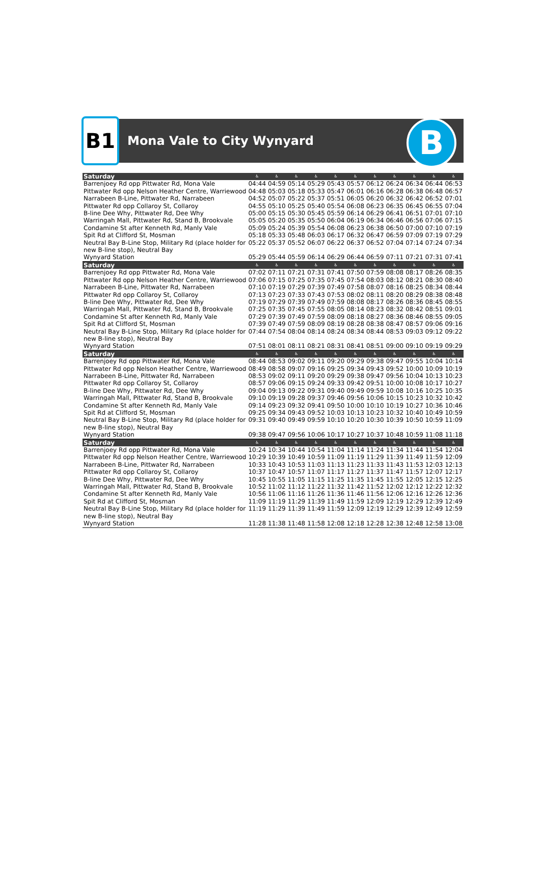B1
Mona Vale to City Wynyard
B
| Saturday | ♿ | ♿ | ♿ | ♿ | ♿ | ♿ | ♿ | ♿ | ♿ | ♿ | ♿ |
| --- | --- | --- | --- | --- | --- | --- | --- | --- | --- | --- | --- |
| Barrenjoey Rd opp Pittwater Rd, Mona Vale | 04:44 | 04:59 | 05:14 | 05:29 | 05:43 | 05:57 | 06:12 | 06:24 | 06:34 | 06:44 | 06:53 |
| Pittwater Rd opp Nelson Heather Centre, Warriewood | 04:48 | 05:03 | 05:18 | 05:33 | 05:47 | 06:01 | 06:16 | 06:28 | 06:38 | 06:48 | 06:57 |
| Narrabeen B-Line, Pittwater Rd, Narrabeen | 04:52 | 05:07 | 05:22 | 05:37 | 05:51 | 06:05 | 06:20 | 06:32 | 06:42 | 06:52 | 07:01 |
| Pittwater Rd opp Collaroy St, Collaroy | 04:55 | 05:10 | 05:25 | 05:40 | 05:54 | 06:08 | 06:23 | 06:35 | 06:45 | 06:55 | 07:04 |
| B-line Dee Why, Pittwater Rd, Dee Why | 05:00 | 05:15 | 05:30 | 05:45 | 05:59 | 06:14 | 06:29 | 06:41 | 06:51 | 07:01 | 07:10 |
| Warringah Mall, Pittwater Rd, Stand B, Brookvale | 05:05 | 05:20 | 05:35 | 05:50 | 06:04 | 06:19 | 06:34 | 06:46 | 06:56 | 07:06 | 07:15 |
| Condamine St after Kenneth Rd, Manly Vale | 05:09 | 05:24 | 05:39 | 05:54 | 06:08 | 06:23 | 06:38 | 06:50 | 07:00 | 07:10 | 07:19 |
| Spit Rd at Clifford St, Mosman | 05:18 | 05:33 | 05:48 | 06:03 | 06:17 | 06:32 | 06:47 | 06:59 | 07:09 | 07:19 | 07:29 |
| Neutral Bay B-Line Stop, Military Rd (place holder for new B-line stop), Neutral Bay | 05:22 | 05:37 | 05:52 | 06:07 | 06:22 | 06:37 | 06:52 | 07:04 | 07:14 | 07:24 | 07:34 |
| Wynyard Station | 05:29 | 05:44 | 05:59 | 06:14 | 06:29 | 06:44 | 06:59 | 07:11 | 07:21 | 07:31 | 07:41 |
| Saturday | ♿ | ♿ | ♿ | ♿ | ♿ | ♿ | ♿ | ♿ | ♿ | ♿ | ♿ |
| Barrenjoey Rd opp Pittwater Rd, Mona Vale | 07:02 | 07:11 | 07:21 | 07:31 | 07:41 | 07:50 | 07:59 | 08:08 | 08:17 | 08:26 | 08:35 |
| Pittwater Rd opp Nelson Heather Centre, Warriewood | 07:06 | 07:15 | 07:25 | 07:35 | 07:45 | 07:54 | 08:03 | 08:12 | 08:21 | 08:30 | 08:40 |
| Narrabeen B-Line, Pittwater Rd, Narrabeen | 07:10 | 07:19 | 07:29 | 07:39 | 07:49 | 07:58 | 08:07 | 08:16 | 08:25 | 08:34 | 08:44 |
| Pittwater Rd opp Collaroy St, Collaroy | 07:13 | 07:23 | 07:33 | 07:43 | 07:53 | 08:02 | 08:11 | 08:20 | 08:29 | 08:38 | 08:48 |
| B-line Dee Why, Pittwater Rd, Dee Why | 07:19 | 07:29 | 07:39 | 07:49 | 07:59 | 08:08 | 08:17 | 08:26 | 08:36 | 08:45 | 08:55 |
| Warringah Mall, Pittwater Rd, Stand B, Brookvale | 07:25 | 07:35 | 07:45 | 07:55 | 08:05 | 08:14 | 08:23 | 08:32 | 08:42 | 08:51 | 09:01 |
| Condamine St after Kenneth Rd, Manly Vale | 07:29 | 07:39 | 07:49 | 07:59 | 08:09 | 08:18 | 08:27 | 08:36 | 08:46 | 08:55 | 09:05 |
| Spit Rd at Clifford St, Mosman | 07:39 | 07:49 | 07:59 | 08:09 | 08:19 | 08:28 | 08:38 | 08:47 | 08:57 | 09:06 | 09:16 |
| Neutral Bay B-Line Stop, Military Rd (place holder for new B-line stop), Neutral Bay | 07:44 | 07:54 | 08:04 | 08:14 | 08:24 | 08:34 | 08:44 | 08:53 | 09:03 | 09:12 | 09:22 |
| Wynyard Station | 07:51 | 08:01 | 08:11 | 08:21 | 08:31 | 08:41 | 08:51 | 09:00 | 09:10 | 09:19 | 09:29 |
| Saturday | ♿ | ♿ | ♿ | ♿ | ♿ | ♿ | ♿ | ♿ | ♿ | ♿ | ♿ |
| Barrenjoey Rd opp Pittwater Rd, Mona Vale | 08:44 | 08:53 | 09:02 | 09:11 | 09:20 | 09:29 | 09:38 | 09:47 | 09:55 | 10:04 | 10:14 |
| Pittwater Rd opp Nelson Heather Centre, Warriewood | 08:49 | 08:58 | 09:07 | 09:16 | 09:25 | 09:34 | 09:43 | 09:52 | 10:00 | 10:09 | 10:19 |
| Narrabeen B-Line, Pittwater Rd, Narrabeen | 08:53 | 09:02 | 09:11 | 09:20 | 09:29 | 09:38 | 09:47 | 09:56 | 10:04 | 10:13 | 10:23 |
| Pittwater Rd opp Collaroy St, Collaroy | 08:57 | 09:06 | 09:15 | 09:24 | 09:33 | 09:42 | 09:51 | 10:00 | 10:08 | 10:17 | 10:27 |
| B-line Dee Why, Pittwater Rd, Dee Why | 09:04 | 09:13 | 09:22 | 09:31 | 09:40 | 09:49 | 09:59 | 10:08 | 10:16 | 10:25 | 10:35 |
| Warringah Mall, Pittwater Rd, Stand B, Brookvale | 09:10 | 09:19 | 09:28 | 09:37 | 09:46 | 09:56 | 10:06 | 10:15 | 10:23 | 10:32 | 10:42 |
| Condamine St after Kenneth Rd, Manly Vale | 09:14 | 09:23 | 09:32 | 09:41 | 09:50 | 10:00 | 10:10 | 10:19 | 10:27 | 10:36 | 10:46 |
| Spit Rd at Clifford St, Mosman | 09:25 | 09:34 | 09:43 | 09:52 | 10:03 | 10:13 | 10:23 | 10:32 | 10:40 | 10:49 | 10:59 |
| Neutral Bay B-Line Stop, Military Rd (place holder for new B-line stop), Neutral Bay | 09:31 | 09:40 | 09:49 | 09:59 | 10:10 | 10:20 | 10:30 | 10:39 | 10:50 | 10:59 | 11:09 |
| Wynyard Station | 09:38 | 09:47 | 09:56 | 10:06 | 10:17 | 10:27 | 10:37 | 10:48 | 10:59 | 11:08 | 11:18 |
| Saturday | ♿ | ♿ | ♿ | ♿ | ♿ | ♿ | ♿ | ♿ | ♿ | ♿ | ♿ |
| Barrenjoey Rd opp Pittwater Rd, Mona Vale | 10:24 | 10:34 | 10:44 | 10:54 | 11:04 | 11:14 | 11:24 | 11:34 | 11:44 | 11:54 | 12:04 |
| Pittwater Rd opp Nelson Heather Centre, Warriewood | 10:29 | 10:39 | 10:49 | 10:59 | 11:09 | 11:19 | 11:29 | 11:39 | 11:49 | 11:59 | 12:09 |
| Narrabeen B-Line, Pittwater Rd, Narrabeen | 10:33 | 10:43 | 10:53 | 11:03 | 11:13 | 11:23 | 11:33 | 11:43 | 11:53 | 12:03 | 12:13 |
| Pittwater Rd opp Collaroy St, Collaroy | 10:37 | 10:47 | 10:57 | 11:07 | 11:17 | 11:27 | 11:37 | 11:47 | 11:57 | 12:07 | 12:17 |
| B-line Dee Why, Pittwater Rd, Dee Why | 10:45 | 10:55 | 11:05 | 11:15 | 11:25 | 11:35 | 11:45 | 11:55 | 12:05 | 12:15 | 12:25 |
| Warringah Mall, Pittwater Rd, Stand B, Brookvale | 10:52 | 11:02 | 11:12 | 11:22 | 11:32 | 11:42 | 11:52 | 12:02 | 12:12 | 12:22 | 12:32 |
| Condamine St after Kenneth Rd, Manly Vale | 10:56 | 11:06 | 11:16 | 11:26 | 11:36 | 11:46 | 11:56 | 12:06 | 12:16 | 12:26 | 12:36 |
| Spit Rd at Clifford St, Mosman | 11:09 | 11:19 | 11:29 | 11:39 | 11:49 | 11:59 | 12:09 | 12:19 | 12:29 | 12:39 | 12:49 |
| Neutral Bay B-Line Stop, Military Rd (place holder for new B-line stop), Neutral Bay | 11:19 | 11:29 | 11:39 | 11:49 | 11:59 | 12:09 | 12:19 | 12:29 | 12:39 | 12:49 | 12:59 |
| Wynyard Station | 11:28 | 11:38 | 11:48 | 11:58 | 12:08 | 12:18 | 12:28 | 12:38 | 12:48 | 12:58 | 13:08 |